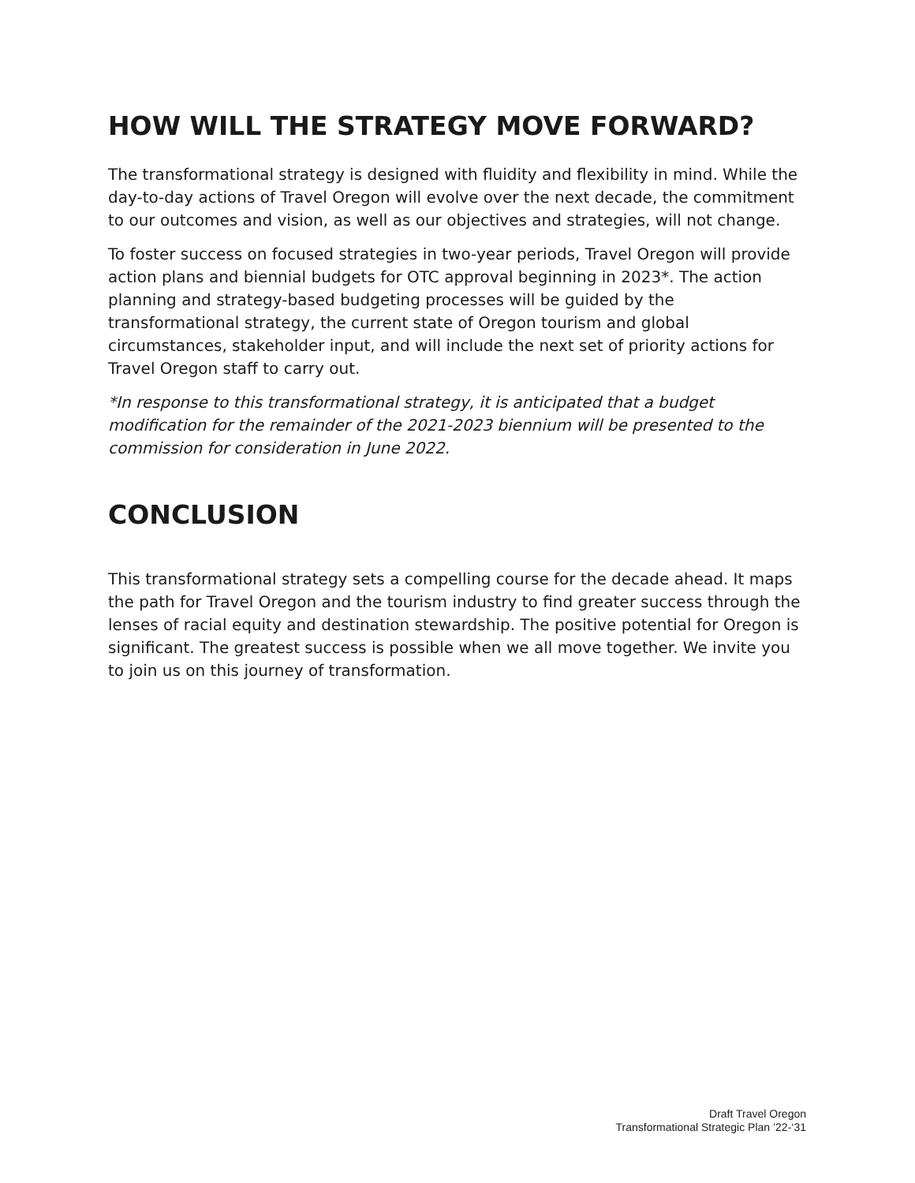HOW WILL THE STRATEGY MOVE FORWARD?
The transformational strategy is designed with fluidity and flexibility in mind. While the day-to-day actions of Travel Oregon will evolve over the next decade, the commitment to our outcomes and vision, as well as our objectives and strategies, will not change.
To foster success on focused strategies in two-year periods, Travel Oregon will provide action plans and biennial budgets for OTC approval beginning in 2023*. The action planning and strategy-based budgeting processes will be guided by the transformational strategy, the current state of Oregon tourism and global circumstances, stakeholder input, and will include the next set of priority actions for Travel Oregon staff to carry out.
*In response to this transformational strategy, it is anticipated that a budget modification for the remainder of the 2021-2023 biennium will be presented to the commission for consideration in June 2022.
CONCLUSION
This transformational strategy sets a compelling course for the decade ahead. It maps the path for Travel Oregon and the tourism industry to find greater success through the lenses of racial equity and destination stewardship. The positive potential for Oregon is significant. The greatest success is possible when we all move together. We invite you to join us on this journey of transformation.
Draft Travel Oregon
Transformational Strategic Plan ’22-‘31